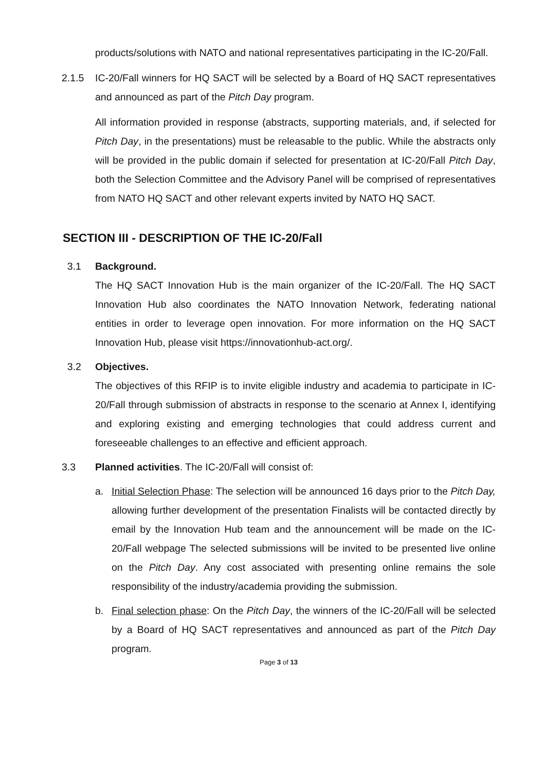products/solutions with NATO and national representatives participating in the IC-20/Fall.
2.1.5 IC-20/Fall winners for HQ SACT will be selected by a Board of HQ SACT representatives and announced as part of the Pitch Day program.
All information provided in response (abstracts, supporting materials, and, if selected for Pitch Day, in the presentations) must be releasable to the public. While the abstracts only will be provided in the public domain if selected for presentation at IC-20/Fall Pitch Day, both the Selection Committee and the Advisory Panel will be comprised of representatives from NATO HQ SACT and other relevant experts invited by NATO HQ SACT.
SECTION III - DESCRIPTION OF THE IC-20/Fall
3.1 Background.
The HQ SACT Innovation Hub is the main organizer of the IC-20/Fall. The HQ SACT Innovation Hub also coordinates the NATO Innovation Network, federating national entities in order to leverage open innovation. For more information on the HQ SACT Innovation Hub, please visit https://innovationhub-act.org/.
3.2 Objectives.
The objectives of this RFIP is to invite eligible industry and academia to participate in IC-20/Fall through submission of abstracts in response to the scenario at Annex I, identifying and exploring existing and emerging technologies that could address current and foreseeable challenges to an effective and efficient approach.
3.3 Planned activities. The IC-20/Fall will consist of:
a. Initial Selection Phase: The selection will be announced 16 days prior to the Pitch Day, allowing further development of the presentation Finalists will be contacted directly by email by the Innovation Hub team and the announcement will be made on the IC-20/Fall webpage The selected submissions will be invited to be presented live online on the Pitch Day. Any cost associated with presenting online remains the sole responsibility of the industry/academia providing the submission.
b. Final selection phase: On the Pitch Day, the winners of the IC-20/Fall will be selected by a Board of HQ SACT representatives and announced as part of the Pitch Day program.
Page 3 of 13